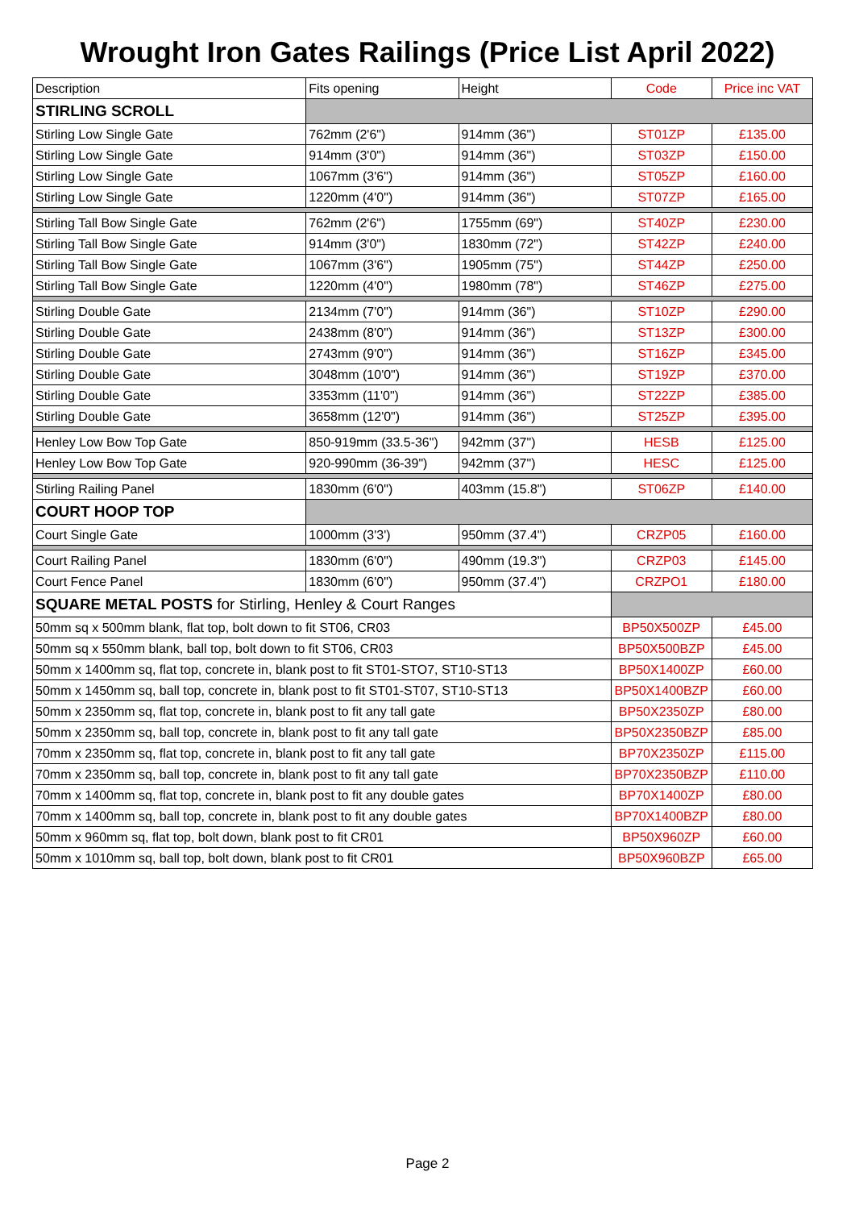Wrought Iron Gates Railings (Price List April 2022)
| Description | Fits opening | Height | Code | Price inc VAT |
| --- | --- | --- | --- | --- |
| STIRLING SCROLL | | | | |
| Stirling Low Single Gate | 762mm (2'6") | 914mm (36") | ST01ZP | £135.00 |
| Stirling Low Single Gate | 914mm (3'0") | 914mm (36") | ST03ZP | £150.00 |
| Stirling Low Single Gate | 1067mm (3'6") | 914mm (36") | ST05ZP | £160.00 |
| Stirling Low Single Gate | 1220mm (4'0") | 914mm (36") | ST07ZP | £165.00 |
| Stirling Tall Bow Single Gate | 762mm (2'6") | 1755mm (69") | ST40ZP | £230.00 |
| Stirling Tall Bow Single Gate | 914mm (3'0") | 1830mm (72") | ST42ZP | £240.00 |
| Stirling Tall Bow Single Gate | 1067mm (3'6") | 1905mm (75") | ST44ZP | £250.00 |
| Stirling Tall Bow Single Gate | 1220mm (4'0") | 1980mm (78") | ST46ZP | £275.00 |
| Stirling Double Gate | 2134mm (7'0") | 914mm (36") | ST10ZP | £290.00 |
| Stirling Double Gate | 2438mm (8'0") | 914mm (36") | ST13ZP | £300.00 |
| Stirling Double Gate | 2743mm (9'0") | 914mm (36") | ST16ZP | £345.00 |
| Stirling Double Gate | 3048mm (10'0") | 914mm (36") | ST19ZP | £370.00 |
| Stirling Double Gate | 3353mm (11'0") | 914mm (36") | ST22ZP | £385.00 |
| Stirling Double Gate | 3658mm (12'0") | 914mm (36") | ST25ZP | £395.00 |
| Henley Low Bow Top Gate | 850-919mm (33.5-36") | 942mm (37") | HESB | £125.00 |
| Henley Low Bow Top Gate | 920-990mm (36-39") | 942mm (37") | HESC | £125.00 |
| Stirling Railing Panel | 1830mm (6'0") | 403mm (15.8") | ST06ZP | £140.00 |
| COURT HOOP TOP | | | | |
| Court Single Gate | 1000mm (3'3') | 950mm (37.4") | CRZP05 | £160.00 |
| Court Railing Panel | 1830mm (6'0") | 490mm (19.3") | CRZP03 | £145.00 |
| Court Fence Panel | 1830mm (6'0") | 950mm (37.4") | CRZPO1 | £180.00 |
| SQUARE METAL POSTS for Stirling, Henley & Court Ranges | | | | |
| 50mm sq x 500mm blank, flat top, bolt down to fit ST06, CR03 | | | BP50X500ZP | £45.00 |
| 50mm sq x 550mm blank, ball top, bolt down to fit ST06, CR03 | | | BP50X500BZP | £45.00 |
| 50mm x 1400mm sq, flat top, concrete in, blank post to fit ST01-STO7, ST10-ST13 | | | BP50X1400ZP | £60.00 |
| 50mm x 1450mm sq, ball top, concrete in, blank post to fit ST01-ST07, ST10-ST13 | | | BP50X1400BZP | £60.00 |
| 50mm x 2350mm sq, flat top, concrete in, blank post to fit any tall gate | | | BP50X2350ZP | £80.00 |
| 50mm x 2350mm sq, ball top, concrete in, blank post to fit any tall gate | | | BP50X2350BZP | £85.00 |
| 70mm x 2350mm sq, flat top, concrete in, blank post to fit any tall gate | | | BP70X2350ZP | £115.00 |
| 70mm x 2350mm sq, ball top, concrete in, blank post to fit any tall gate | | | BP70X2350BZP | £110.00 |
| 70mm x 1400mm sq, flat top, concrete in, blank post to fit any double gates | | | BP70X1400ZP | £80.00 |
| 70mm x 1400mm sq, ball top, concrete in, blank post to fit any double gates | | | BP70X1400BZP | £80.00 |
| 50mm x 960mm sq, flat top, bolt down, blank post to fit CR01 | | | BP50X960ZP | £60.00 |
| 50mm x 1010mm sq, ball top, bolt down, blank post to fit CR01 | | | BP50X960BZP | £65.00 |
Page 2